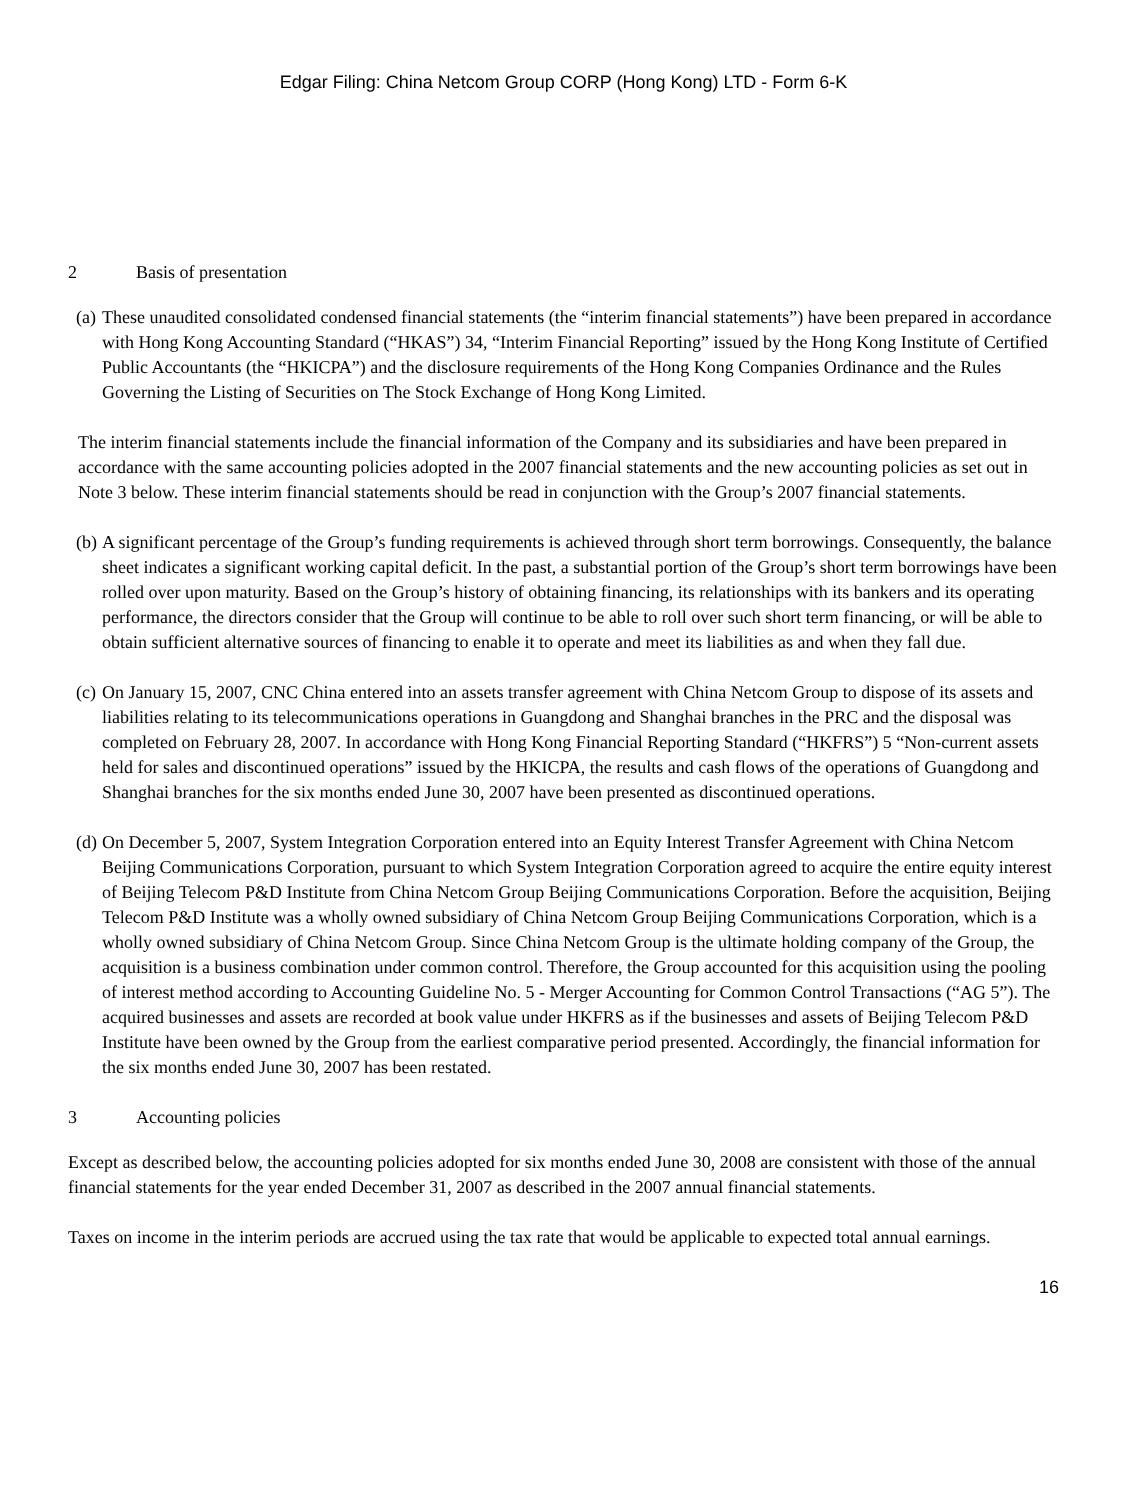Edgar Filing: China Netcom Group CORP (Hong Kong) LTD - Form 6-K
2 Basis of presentation
(a)
These unaudited consolidated condensed financial statements (the “interim financial statements”) have been prepared in accordance with Hong Kong Accounting Standard (“HKAS”) 34, “Interim Financial Reporting” issued by the Hong Kong Institute of Certified Public Accountants (the “HKICPA”) and the disclosure requirements of the Hong Kong Companies Ordinance and the Rules Governing the Listing of Securities on The Stock Exchange of Hong Kong Limited.
The interim financial statements include the financial information of the Company and its subsidiaries and have been prepared in accordance with the same accounting policies adopted in the 2007 financial statements and the new accounting policies as set out in Note 3 below. These interim financial statements should be read in conjunction with the Group’s 2007 financial statements.
(b)
A significant percentage of the Group’s funding requirements is achieved through short term borrowings. Consequently, the balance sheet indicates a significant working capital deficit. In the past, a substantial portion of the Group’s short term borrowings have been rolled over upon maturity. Based on the Group’s history of obtaining financing, its relationships with its bankers and its operating performance, the directors consider that the Group will continue to be able to roll over such short term financing, or will be able to obtain sufficient alternative sources of financing to enable it to operate and meet its liabilities as and when they fall due.
(c)
On January 15, 2007, CNC China entered into an assets transfer agreement with China Netcom Group to dispose of its assets and liabilities relating to its telecommunications operations in Guangdong and Shanghai branches in the PRC and the disposal was completed on February 28, 2007. In accordance with Hong Kong Financial Reporting Standard (“HKFRS”) 5 “Non-current assets held for sales and discontinued operations” issued by the HKICPA, the results and cash flows of the operations of Guangdong and Shanghai branches for the six months ended June 30, 2007 have been presented as discontinued operations.
(d)
On December 5, 2007, System Integration Corporation entered into an Equity Interest Transfer Agreement with China Netcom Beijing Communications Corporation, pursuant to which System Integration Corporation agreed to acquire the entire equity interest of Beijing Telecom P&D Institute from China Netcom Group Beijing Communications Corporation. Before the acquisition, Beijing Telecom P&D Institute was a wholly owned subsidiary of China Netcom Group Beijing Communications Corporation, which is a wholly owned subsidiary of China Netcom Group. Since China Netcom Group is the ultimate holding company of the Group, the acquisition is a business combination under common control. Therefore, the Group accounted for this acquisition using the pooling of interest method according to Accounting Guideline No. 5 - Merger Accounting for Common Control Transactions (“AG 5”). The acquired businesses and assets are recorded at book value under HKFRS as if the businesses and assets of Beijing Telecom P&D Institute have been owned by the Group from the earliest comparative period presented. Accordingly, the financial information for the six months ended June 30, 2007 has been restated.
3 Accounting policies
Except as described below, the accounting policies adopted for six months ended June 30, 2008 are consistent with those of the annual financial statements for the year ended December 31, 2007 as described in the 2007 annual financial statements.
Taxes on income in the interim periods are accrued using the tax rate that would be applicable to expected total annual earnings.
16